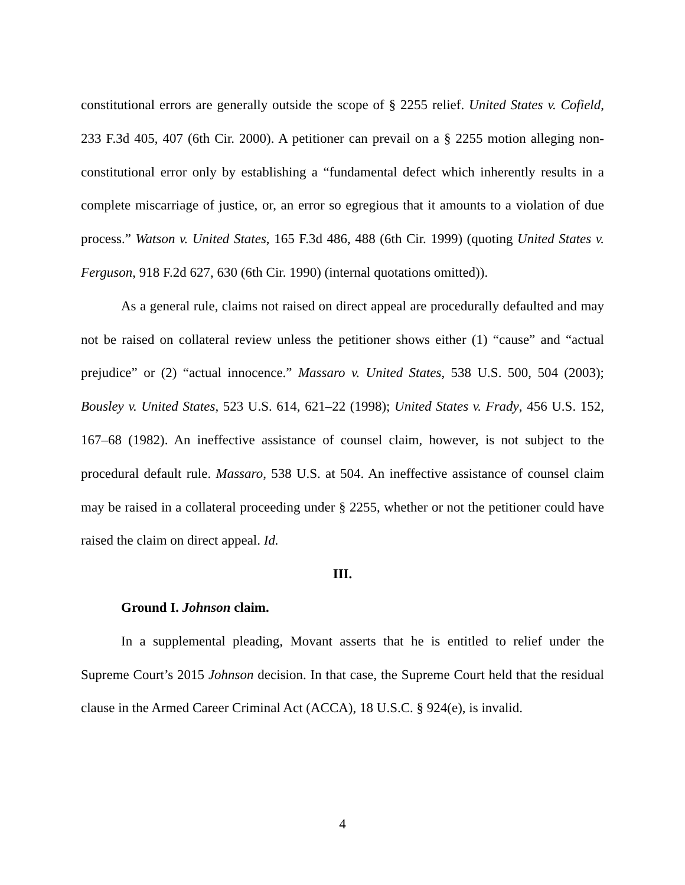constitutional errors are generally outside the scope of § 2255 relief. United States v. Cofield, 233 F.3d 405, 407 (6th Cir. 2000). A petitioner can prevail on a § 2255 motion alleging non-constitutional error only by establishing a “fundamental defect which inherently results in a complete miscarriage of justice, or, an error so egregious that it amounts to a violation of due process.” Watson v. United States, 165 F.3d 486, 488 (6th Cir. 1999) (quoting United States v. Ferguson, 918 F.2d 627, 630 (6th Cir. 1990) (internal quotations omitted)).
As a general rule, claims not raised on direct appeal are procedurally defaulted and may not be raised on collateral review unless the petitioner shows either (1) “cause” and “actual prejudice” or (2) “actual innocence.” Massaro v. United States, 538 U.S. 500, 504 (2003); Bousley v. United States, 523 U.S. 614, 621–22 (1998); United States v. Frady, 456 U.S. 152, 167–68 (1982). An ineffective assistance of counsel claim, however, is not subject to the procedural default rule. Massaro, 538 U.S. at 504. An ineffective assistance of counsel claim may be raised in a collateral proceeding under § 2255, whether or not the petitioner could have raised the claim on direct appeal. Id.
III.
Ground I. Johnson claim.
In a supplemental pleading, Movant asserts that he is entitled to relief under the Supreme Court’s 2015 Johnson decision. In that case, the Supreme Court held that the residual clause in the Armed Career Criminal Act (ACCA), 18 U.S.C. § 924(e), is invalid.
4